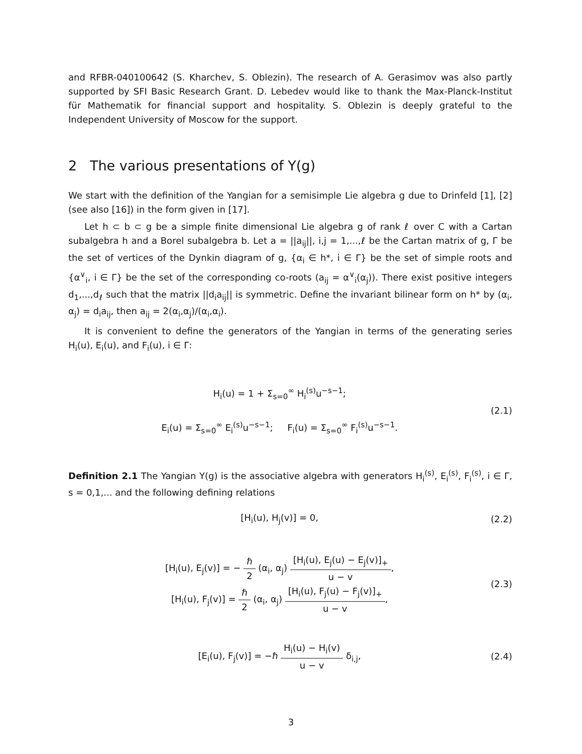and RFBR-040100642 (S. Kharchev, S. Oblezin). The research of A. Gerasimov was also partly supported by SFI Basic Research Grant. D. Lebedev would like to thank the Max-Planck-Institut für Mathematik for financial support and hospitality. S. Oblezin is deeply grateful to the Independent University of Moscow for the support.
2 The various presentations of Y(g)
We start with the definition of the Yangian for a semisimple Lie algebra g due to Drinfeld [1], [2] (see also [16]) in the form given in [17].
Let h ⊂ b ⊂ g be a simple finite dimensional Lie algebra g of rank ℓ over C with a Cartan subalgebra h and a Borel subalgebra b. Let a = ||a<sub>ij</sub>||, i,j = 1,...,ℓ be the Cartan matrix of g, Γ be the set of vertices of the Dynkin diagram of g, {α<sub>i</sub> ∈ h*, i ∈ Γ} be the set of simple roots and {α<sup>∨</sup><sub>i</sub>, i ∈ Γ} be the set of the corresponding co-roots (a<sub>ij</sub> = α<sup>∨</sup><sub>i</sub>(α<sub>j</sub>)). There exist positive integers d<sub>1</sub>,...,d<sub>ℓ</sub> such that the matrix ||d<sub>i</sub>a<sub>ij</sub>|| is symmetric. Define the invariant bilinear form on h* by (α<sub>i</sub>, α<sub>j</sub>) = d<sub>i</sub>a<sub>ij</sub>, then a<sub>ij</sub> = 2(α<sub>i</sub>,α<sub>j</sub>)/(α<sub>i</sub>,α<sub>i</sub>).
It is convenient to define the generators of the Yangian in terms of the generating series H<sub>i</sub>(u), E<sub>i</sub>(u), and F<sub>i</sub>(u), i ∈ Γ:
H<sub>i</sub>(u) = 1 + Σ<sub>s=0</sub><sup>∞</sup> H<sub>i</sub><sup>(s)</sup>u<sup>−s−1</sup>;
E<sub>i</sub>(u) = Σ<sub>s=0</sub><sup>∞</sup> E<sub>i</sub><sup>(s)</sup>u<sup>−s−1</sup>; F<sub>i</sub>(u) = Σ<sub>s=0</sub><sup>∞</sup> F<sub>i</sub><sup>(s)</sup>u<sup>−s−1</sup>.
(2.1)
Definition 2.1 The Yangian Y(g) is the associative algebra with generators H<sub>i</sub><sup>(s)</sup>, E<sub>i</sub><sup>(s)</sup>, F<sub>i</sub><sup>(s)</sup>, i ∈ Γ, s = 0,1,... and the following defining relations
[H<sub>i</sub>(u), H<sub>j</sub>(v)] = 0, (2.2)
[H<sub>i</sub>(u), E<sub>j</sub>(v)] = − ℏ 2 (α<sub>i</sub>, α<sub>j</sub>) [H<sub>i</sub>(u), E<sub>j</sub>(u) − E<sub>j</sub>(v)]<sub>+</sub> u − v,
[H<sub>i</sub>(u), F<sub>j</sub>(v)] = ℏ 2 (α<sub>i</sub>, α<sub>j</sub>) [H<sub>i</sub>(u), F<sub>j</sub>(u) − F<sub>j</sub>(v)]<sub>+</sub> u − v,
(2.3)
[E<sub>i</sub>(u), F<sub>j</sub>(v)] = −ℏ H<sub>i</sub>(u) − H<sub>i</sub>(v) u − v δ<sub>i,j</sub>,
(2.4)
3